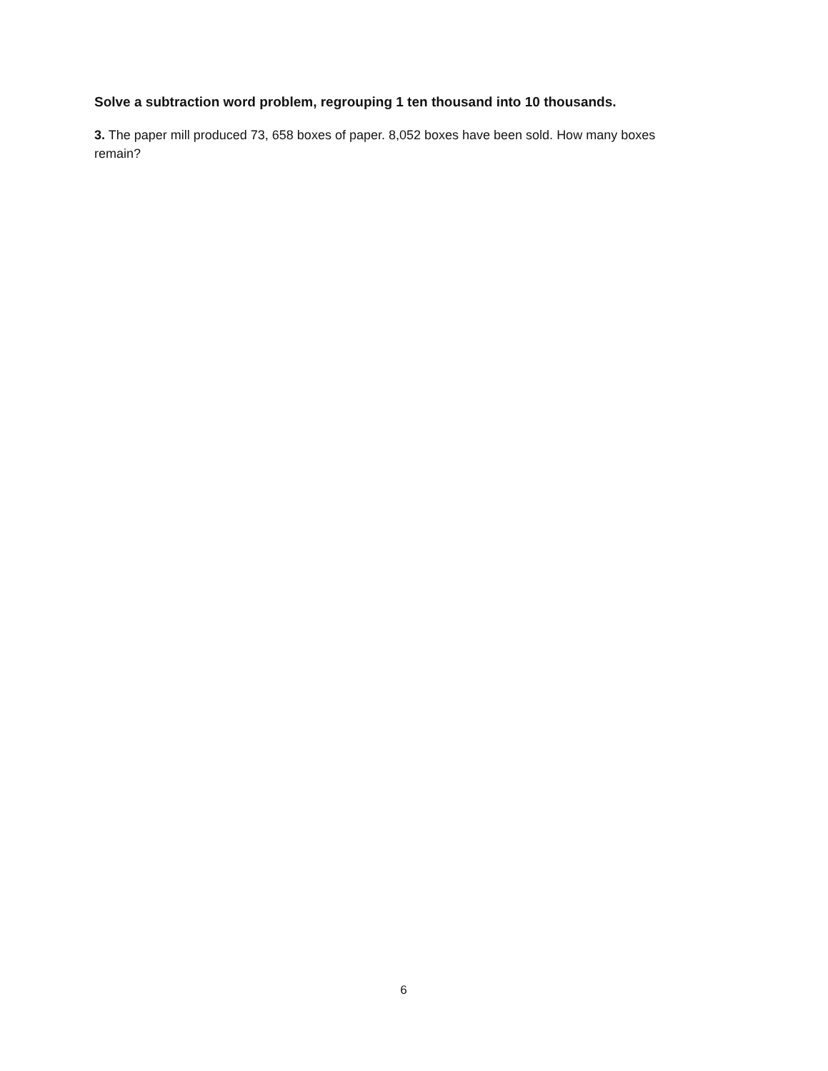Solve a subtraction word problem, regrouping 1 ten thousand into 10 thousands.
3. The paper mill produced 73, 658 boxes of paper. 8,052 boxes have been sold. How many boxes remain?
6